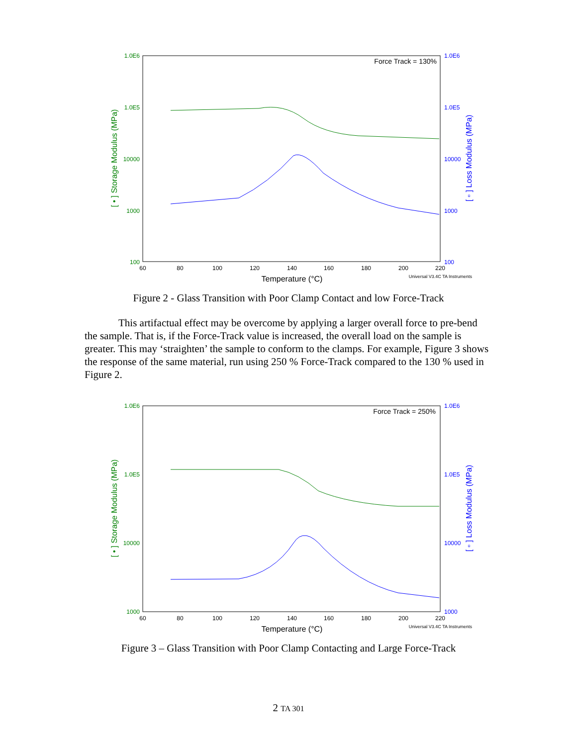Force Track = 130%
1.0E6
1.0E5
10000
1000
100
1.0E6
1.0E5
10000
1000
100
60
80
100
120
140
160
180
200
220
Temperature (°C)
Universal V3.4C TA Instruments
[ • ] Storage Modulus (MPa)
[ ▫ ] Loss Modulus (MPa)
Figure 2 - Glass Transition with Poor Clamp Contact and low Force-Track
This artifactual effect may be overcome by applying a larger overall force to pre-bend the sample. That is, if the Force-Track value is increased, the overall load on the sample is greater. This may ‘straighten’ the sample to conform to the clamps. For example, Figure 3 shows the response of the same material, run using 250 % Force-Track compared to the 130 % used in Figure 2.
Force Track = 250%
1.0E6
1.0E5
10000
1000
1.0E6
1.0E5
10000
1000
60
80
100
120
140
160
180
200
220
Temperature (°C)
Universal V3.4C TA Instruments
[ • ] Storage Modulus (MPa)
[ ▫ ] Loss Modulus (MPa)
Figure 3 – Glass Transition with Poor Clamp Contacting and Large Force-Track
2 TA 301